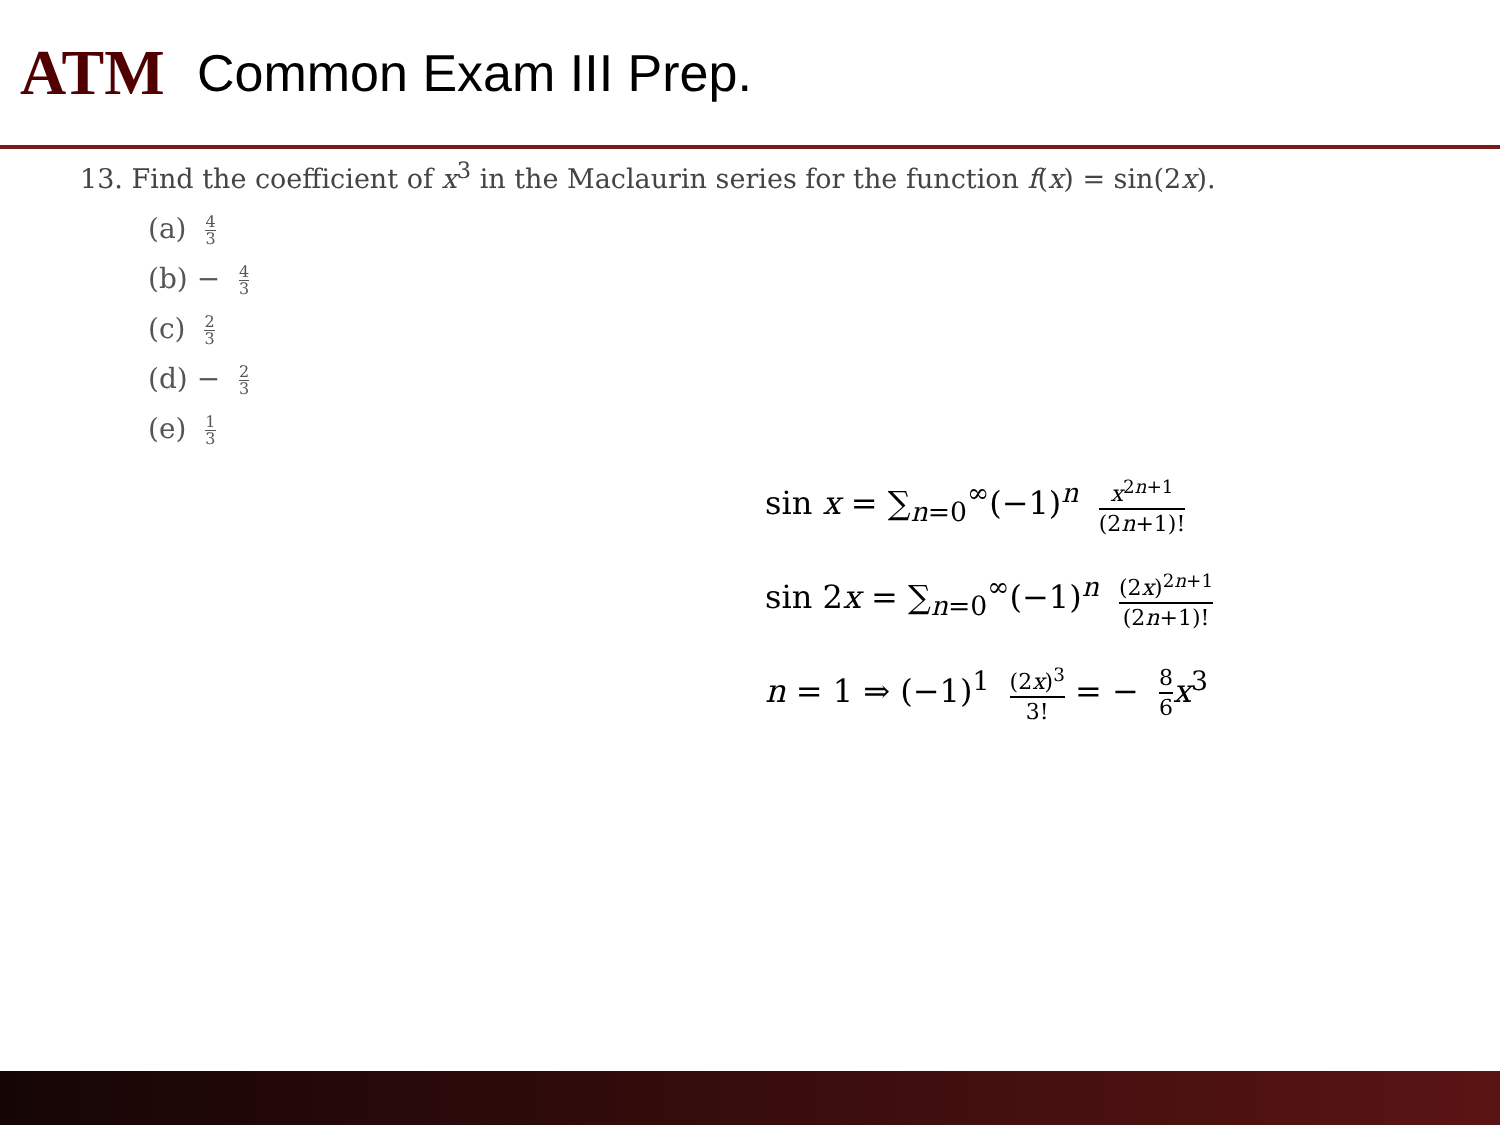ATM
Common Exam III Prep.
13. Find the coefficient of x<sup>3</sup> in the Maclaurin series for the function f(x) = sin(2x).
(a) 4 3
(b) − 4 3
(c) 2 3
(d) − 2 3
(e) 1 3
sin x = ∑<sub>n=0</sub><sup>∞</sup>(−1)<sup>n</sup> x<sup>2n+1</sup> (2n+1)!
sin 2x = ∑<sub>n=0</sub><sup>∞</sup>(−1)<sup>n</sup> (2x)<sup>2n+1</sup> (2n+1)!
n = 1 ⇒ (−1)<sup>1</sup> (2x)<sup>3</sup> 3! = − 8 6 x<sup>3</sup>